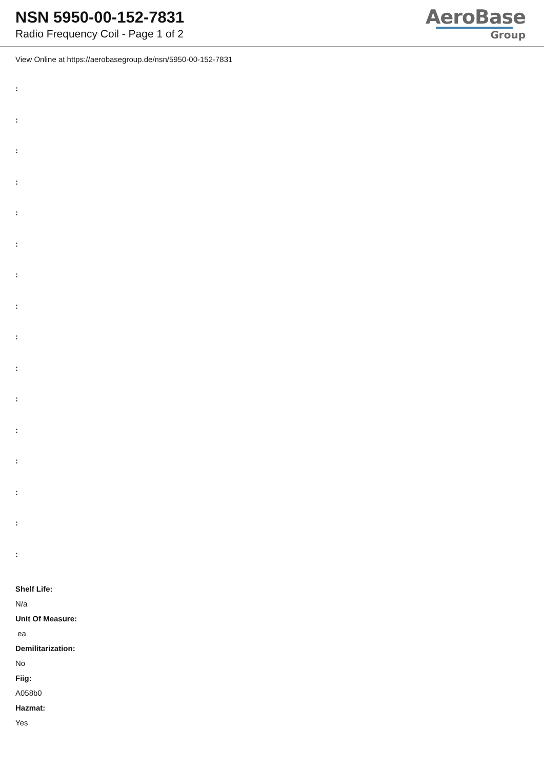NSN 5950-00-152-7831
Radio Frequency Coil - Page 1 of 2
AeroBase
Group
View Online at https://aerobasegroup.de/nsn/5950-00-152-7831
:
:
:
:
:
:
:
:
:
:
:
:
:
:
:
:
Shelf Life:
N/a
Unit Of Measure:
ea
Demilitarization:
No
Fiig:
A058b0
Hazmat:
Yes